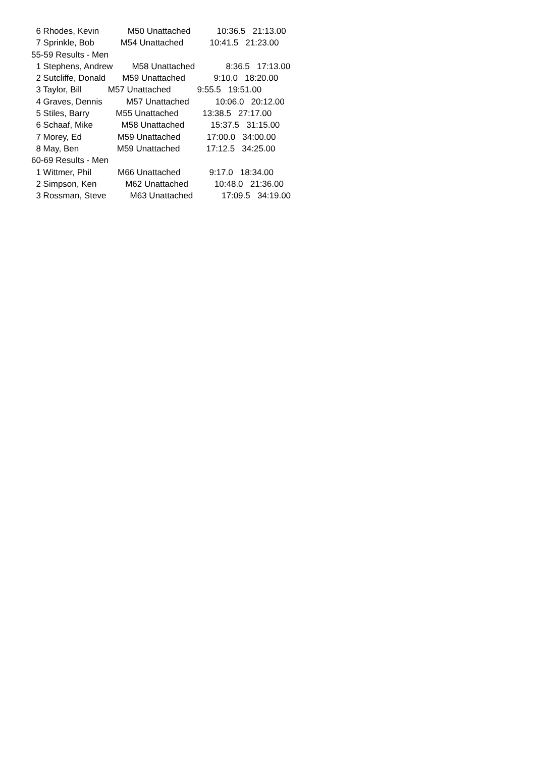6 Rhodes, Kevin M50 Unattached 10:36.5 21:13.00
7 Sprinkle, Bob M54 Unattached 10:41.5 21:23.00
55-59 Results - Men
1 Stephens, Andrew M58 Unattached 8:36.5 17:13.00
2 Sutcliffe, Donald M59 Unattached 9:10.0 18:20.00
3 Taylor, Bill M57 Unattached 9:55.5 19:51.00
4 Graves, Dennis M57 Unattached 10:06.0 20:12.00
5 Stiles, Barry M55 Unattached 13:38.5 27:17.00
6 Schaaf, Mike M58 Unattached 15:37.5 31:15.00
7 Morey, Ed M59 Unattached 17:00.0 34:00.00
8 May, Ben M59 Unattached 17:12.5 34:25.00
60-69 Results - Men
1 Wittmer, Phil M66 Unattached 9:17.0 18:34.00
2 Simpson, Ken M62 Unattached 10:48.0 21:36.00
3 Rossman, Steve M63 Unattached 17:09.5 34:19.00